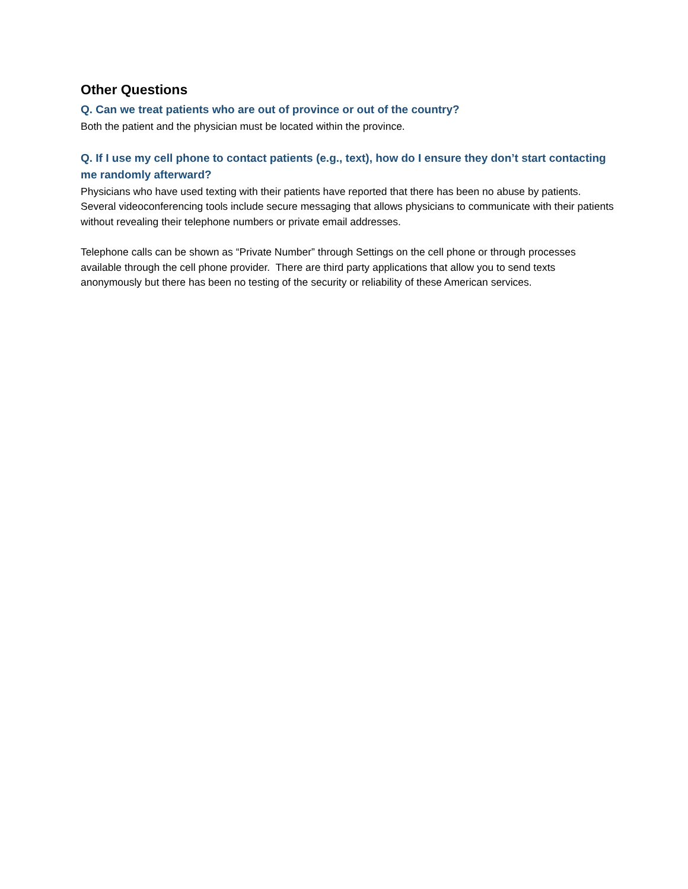Other Questions
Q. Can we treat patients who are out of province or out of the country?
Both the patient and the physician must be located within the province.
Q. If I use my cell phone to contact patients (e.g., text), how do I ensure they don’t start contacting me randomly afterward?
Physicians who have used texting with their patients have reported that there has been no abuse by patients. Several videoconferencing tools include secure messaging that allows physicians to communicate with their patients without revealing their telephone numbers or private email addresses.
Telephone calls can be shown as “Private Number” through Settings on the cell phone or through processes available through the cell phone provider. There are third party applications that allow you to send texts anonymously but there has been no testing of the security or reliability of these American services.